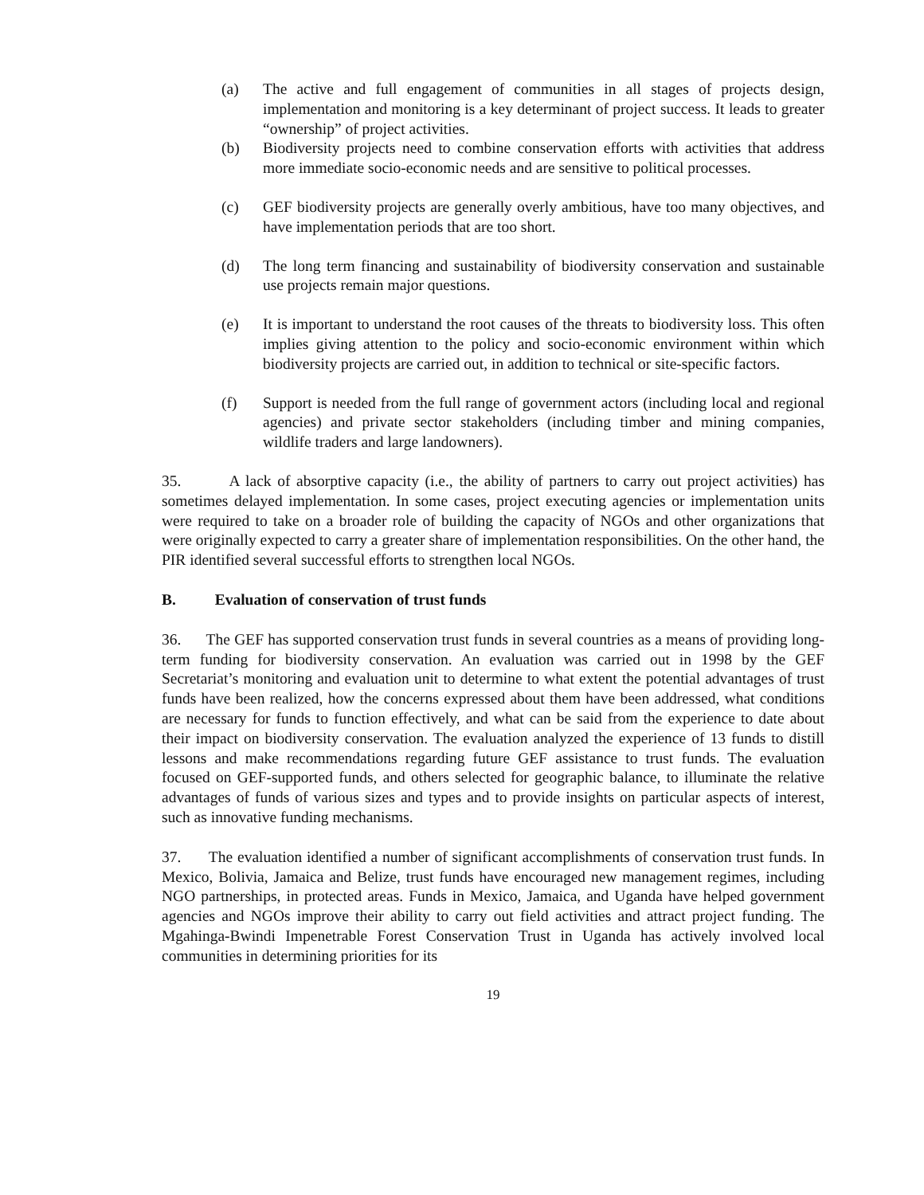(a) The active and full engagement of communities in all stages of projects design, implementation and monitoring is a key determinant of project success. It leads to greater “ownership” of project activities.
(b) Biodiversity projects need to combine conservation efforts with activities that address more immediate socio-economic needs and are sensitive to political processes.
(c) GEF biodiversity projects are generally overly ambitious, have too many objectives, and have implementation periods that are too short.
(d) The long term financing and sustainability of biodiversity conservation and sustainable use projects remain major questions.
(e) It is important to understand the root causes of the threats to biodiversity loss. This often implies giving attention to the policy and socio-economic environment within which biodiversity projects are carried out, in addition to technical or site-specific factors.
(f) Support is needed from the full range of government actors (including local and regional agencies) and private sector stakeholders (including timber and mining companies, wildlife traders and large landowners).
35. A lack of absorptive capacity (i.e., the ability of partners to carry out project activities) has sometimes delayed implementation. In some cases, project executing agencies or implementation units were required to take on a broader role of building the capacity of NGOs and other organizations that were originally expected to carry a greater share of implementation responsibilities. On the other hand, the PIR identified several successful efforts to strengthen local NGOs.
B. Evaluation of conservation of trust funds
36. The GEF has supported conservation trust funds in several countries as a means of providing long-term funding for biodiversity conservation. An evaluation was carried out in 1998 by the GEF Secretariat’s monitoring and evaluation unit to determine to what extent the potential advantages of trust funds have been realized, how the concerns expressed about them have been addressed, what conditions are necessary for funds to function effectively, and what can be said from the experience to date about their impact on biodiversity conservation. The evaluation analyzed the experience of 13 funds to distill lessons and make recommendations regarding future GEF assistance to trust funds. The evaluation focused on GEF-supported funds, and others selected for geographic balance, to illuminate the relative advantages of funds of various sizes and types and to provide insights on particular aspects of interest, such as innovative funding mechanisms.
37. The evaluation identified a number of significant accomplishments of conservation trust funds. In Mexico, Bolivia, Jamaica and Belize, trust funds have encouraged new management regimes, including NGO partnerships, in protected areas. Funds in Mexico, Jamaica, and Uganda have helped government agencies and NGOs improve their ability to carry out field activities and attract project funding. The Mgahinga-Bwindi Impenetrable Forest Conservation Trust in Uganda has actively involved local communities in determining priorities for its
19